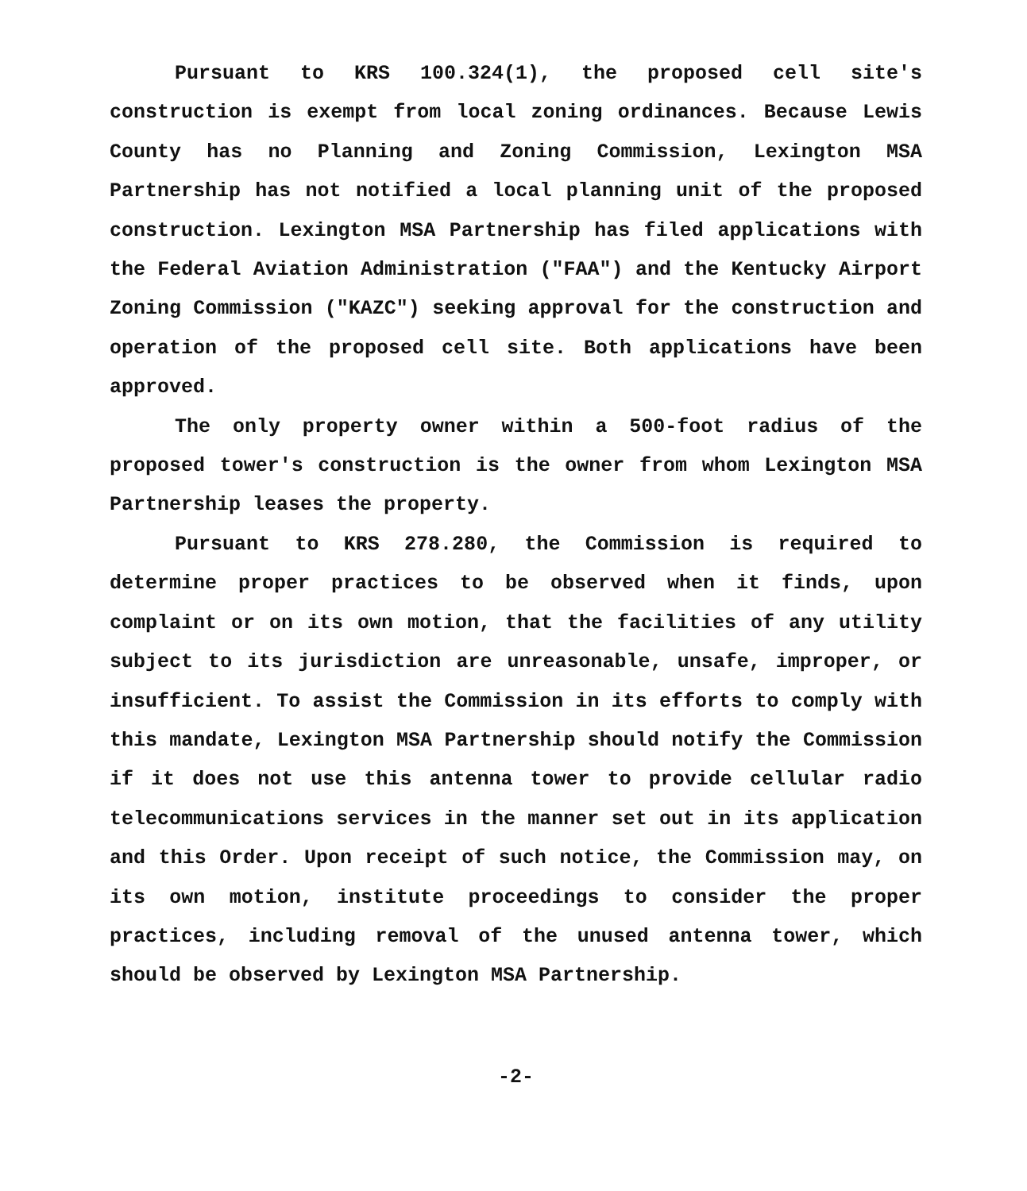Pursuant to KRS 100.324(1), the proposed cell site's construction is exempt from local zoning ordinances. Because Lewis County has no Planning and Zoning Commission, Lexington MSA Partnership has not notified a local planning unit of the proposed construction. Lexington MSA Partnership has filed applications with the Federal Aviation Administration ("FAA") and the Kentucky Airport Zoning Commission ("KAZC") seeking approval for the construction and operation of the proposed cell site. Both applications have been approved.
The only property owner within a 500-foot radius of the proposed tower's construction is the owner from whom Lexington MSA Partnership leases the property.
Pursuant to KRS 278.280, the Commission is required to determine proper practices to be observed when it finds, upon complaint or on its own motion, that the facilities of any utility subject to its jurisdiction are unreasonable, unsafe, improper, or insufficient. To assist the Commission in its efforts to comply with this mandate, Lexington MSA Partnership should notify the Commission if it does not use this antenna tower to provide cellular radio telecommunications services in the manner set out in its application and this Order. Upon receipt of such notice, the Commission may, on its own motion, institute proceedings to consider the proper practices, including removal of the unused antenna tower, which should be observed by Lexington MSA Partnership.
-2-